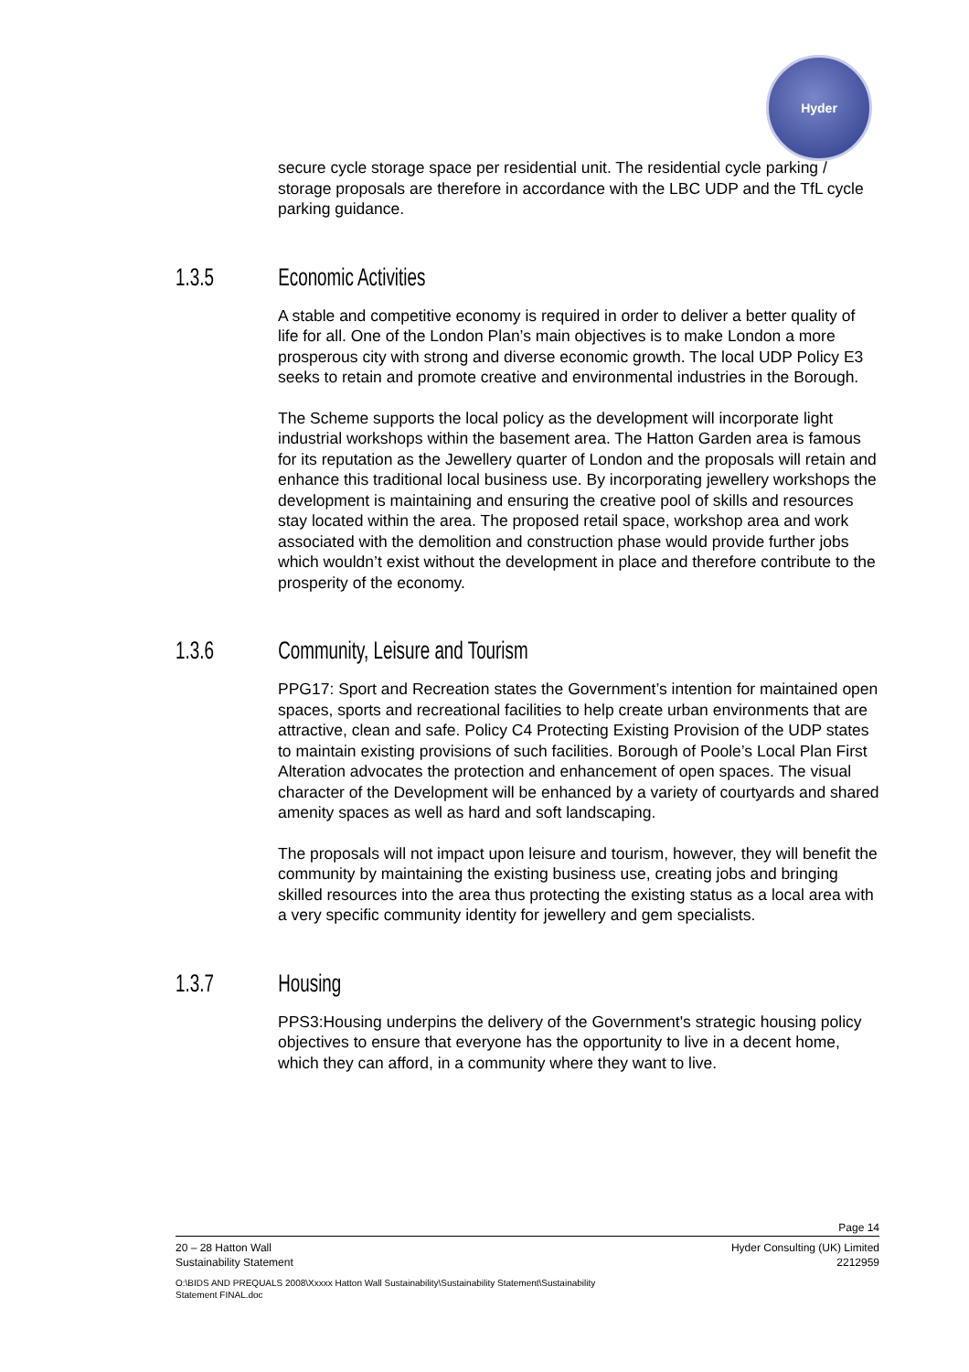Hyder
secure cycle storage space per residential unit. The residential cycle parking / storage proposals are therefore in accordance with the LBC UDP and the TfL cycle parking guidance.
1.3.5 Economic Activities
A stable and competitive economy is required in order to deliver a better quality of life for all. One of the London Plan’s main objectives is to make London a more prosperous city with strong and diverse economic growth. The local UDP Policy E3 seeks to retain and promote creative and environmental industries in the Borough.
The Scheme supports the local policy as the development will incorporate light industrial workshops within the basement area. The Hatton Garden area is famous for its reputation as the Jewellery quarter of London and the proposals will retain and enhance this traditional local business use. By incorporating jewellery workshops the development is maintaining and ensuring the creative pool of skills and resources stay located within the area. The proposed retail space, workshop area and work associated with the demolition and construction phase would provide further jobs which wouldn’t exist without the development in place and therefore contribute to the prosperity of the economy.
1.3.6 Community, Leisure and Tourism
PPG17: Sport and Recreation states the Government’s intention for maintained open spaces, sports and recreational facilities to help create urban environments that are attractive, clean and safe. Policy C4 Protecting Existing Provision of the UDP states to maintain existing provisions of such facilities. Borough of Poole’s Local Plan First Alteration advocates the protection and enhancement of open spaces. The visual character of the Development will be enhanced by a variety of courtyards and shared amenity spaces as well as hard and soft landscaping.
The proposals will not impact upon leisure and tourism, however, they will benefit the community by maintaining the existing business use, creating jobs and bringing skilled resources into the area thus protecting the existing status as a local area with a very specific community identity for jewellery and gem specialists.
1.3.7 Housing
PPS3:Housing underpins the delivery of the Government's strategic housing policy objectives to ensure that everyone has the opportunity to live in a decent home, which they can afford, in a community where they want to live.
Page 14
20 – 28 Hatton Wall
Sustainability Statement Hyder Consulting (UK) Limited
2212959
O:\BIDS AND PREQUALS 2008\Xxxxx Hatton Wall Sustainability\Sustainability Statement\Sustainability
Statement FINAL.doc